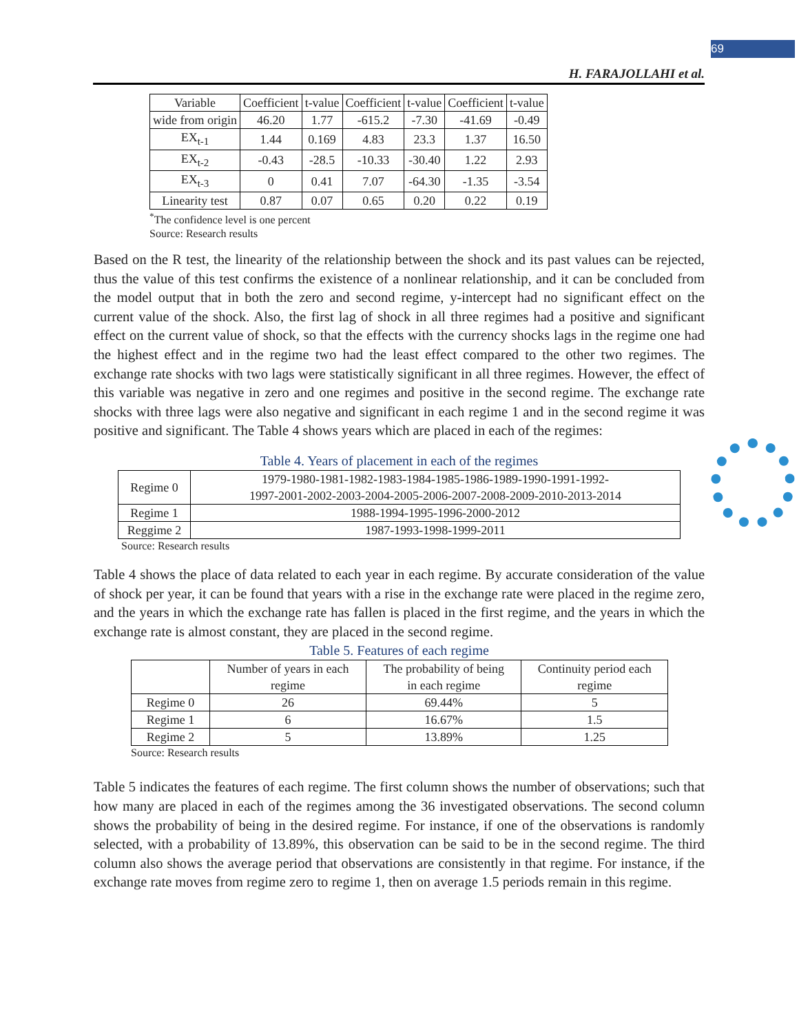69
H. FARAJOLLAHI et al.
| Variable | Coefficient | t-value | Coefficient | t-value | Coefficient | t-value |
| --- | --- | --- | --- | --- | --- | --- |
| wide from origin | 46.20 | 1.77 | -615.2 | -7.30 | -41.69 | -0.49 |
| EX<sub>t-1</sub> | 1.44 | 0.169 | 4.83 | 23.3 | 1.37 | 16.50 |
| EX<sub>t-2</sub> | -0.43 | -28.5 | -10.33 | -30.40 | 1.22 | 2.93 |
| EX<sub>t-3</sub> | 0 | 0.41 | 7.07 | -64.30 | -1.35 | -3.54 |
| Linearity test | 0.87 | 0.07 | 0.65 | 0.20 | 0.22 | 0.19 |
<sup>*</sup> The confidence level is one percent
Source: Research results
Based on the R test, the linearity of the relationship between the shock and its past values can be rejected, thus the value of this test confirms the existence of a nonlinear relationship, and it can be concluded from the model output that in both the zero and second regime, y-intercept had no significant effect on the current value of the shock. Also, the first lag of shock in all three regimes had a positive and significant effect on the current value of shock, so that the effects with the currency shocks lags in the regime one had the highest effect and in the regime two had the least effect compared to the other two regimes. The exchange rate shocks with two lags were statistically significant in all three regimes. However, the effect of this variable was negative in zero and one regimes and positive in the second regime. The exchange rate shocks with three lags were also negative and significant in each regime 1 and in the second regime it was positive and significant. The Table 4 shows years which are placed in each of the regimes:
Table 4. Years of placement in each of the regimes
| Regime 0 | 1979-1980-1981-1982-1983-1984-1985-1986-1989-1990-1991-1992- 1997-2001-2002-2003-2004-2005-2006-2007-2008-2009-2010-2013-2014 |
| Regime 1 | 1988-1994-1995-1996-2000-2012 |
| Reggime 2 | 1987-1993-1998-1999-2011 |
Source: Research results
Table 4 shows the place of data related to each year in each regime. By accurate consideration of the value of shock per year, it can be found that years with a rise in the exchange rate were placed in the regime zero, and the years in which the exchange rate has fallen is placed in the first regime, and the years in which the exchange rate is almost constant, they are placed in the second regime.
Table 5. Features of each regime
| | Number of years in each regime | The probability of being in each regime | Continuity period each regime |
| --- | --- | --- | --- |
| Regime 0 | 26 | 69.44% | 5 |
| Regime 1 | 6 | 16.67% | 1.5 |
| Regime 2 | 5 | 13.89% | 1.25 |
Source: Research results
Table 5 indicates the features of each regime. The first column shows the number of observations; such that how many are placed in each of the regimes among the 36 investigated observations. The second column shows the probability of being in the desired regime. For instance, if one of the observations is randomly selected, with a probability of 13.89%, this observation can be said to be in the second regime. The third column also shows the average period that observations are consistently in that regime. For instance, if the exchange rate moves from regime zero to regime 1, then on average 1.5 periods remain in this regime.